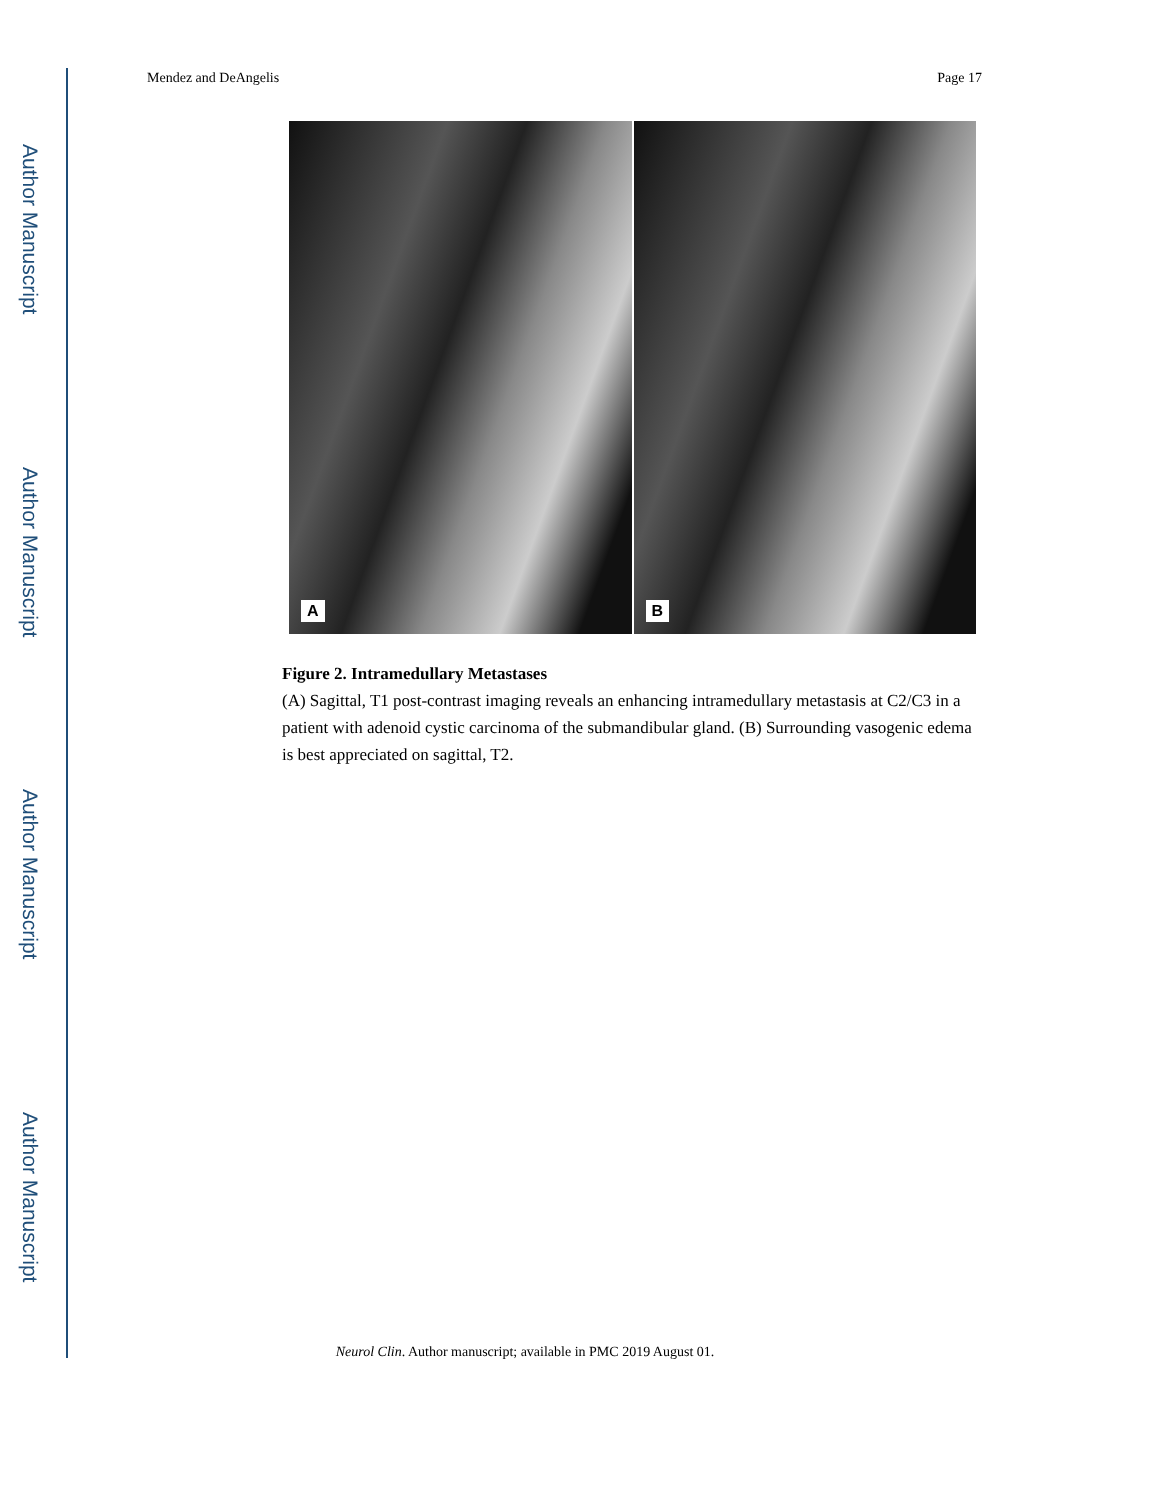Author Manuscript
Author Manuscript
Author Manuscript
Author Manuscript
Mendez and DeAngelis Page 17
A
B
Figure 2. Intramedullary Metastases
(A) Sagittal, T1 post-contrast imaging reveals an enhancing intramedullary metastasis at C2/C3 in a patient with adenoid cystic carcinoma of the submandibular gland. (B) Surrounding vasogenic edema is best appreciated on sagittal, T2.
Neurol Clin. Author manuscript; available in PMC 2019 August 01.